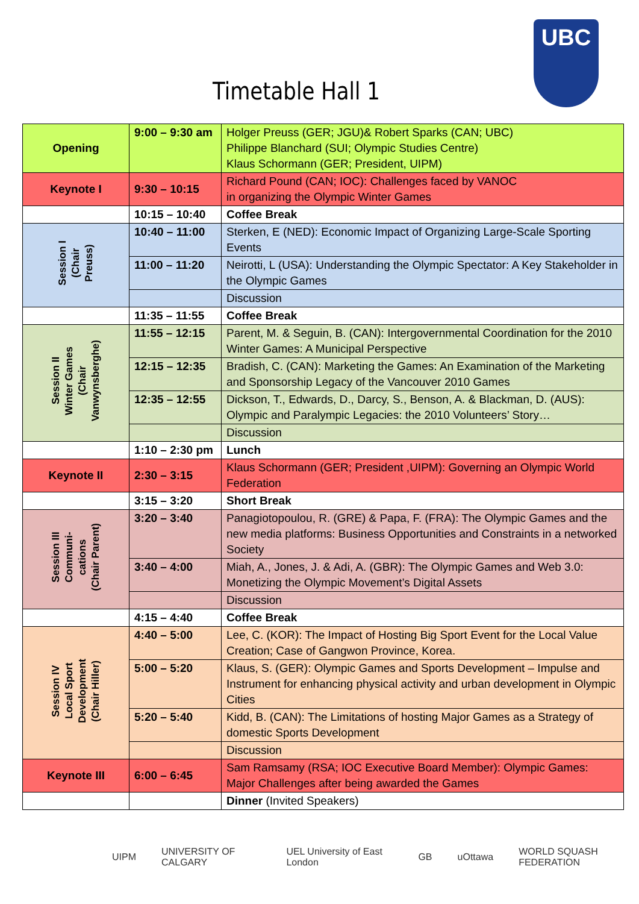Timetable Hall 1
UBC
| Opening | 9:00 – 9:30 am | Holger Preuss (GER; JGU)& Robert Sparks (CAN; UBC) Philippe Blanchard (SUI; Olympic Studies Centre) Klaus Schormann (GER; President, UIPM) |
| Keynote I | 9:30 – 10:15 | Richard Pound (CAN; IOC): Challenges faced by VANOC in organizing the Olympic Winter Games |
| | 10:15 – 10:40 | Coffee Break |
| Session I (Chair Preuss) | 10:40 – 11:00 | Sterken, E (NED): Economic Impact of Organizing Large-Scale Sporting Events |
| | 11:00 – 11:20 | Neirotti, L (USA): Understanding the Olympic Spectator: A Key Stakeholder in the Olympic Games |
| | | Discussion |
| | 11:35 – 11:55 | Coffee Break |
| Session II Winter Games (Chair Vanwynsberghe) | 11:55 – 12:15 | Parent, M. & Seguin, B. (CAN): Intergovernmental Coordination for the 2010 Winter Games: A Municipal Perspective |
| | 12:15 – 12:35 | Bradish, C. (CAN): Marketing the Games: An Examination of the Marketing and Sponsorship Legacy of the Vancouver 2010 Games |
| | 12:35 – 12:55 | Dickson, T., Edwards, D., Darcy, S., Benson, A. & Blackman, D. (AUS): Olympic and Paralympic Legacies: the 2010 Volunteers’ Story… |
| | | Discussion |
| | 1:10 – 2:30 pm | Lunch |
| Keynote II | 2:30 – 3:15 | Klaus Schormann (GER; President ,UIPM): Governing an Olympic World Federation |
| | 3:15 – 3:20 | Short Break |
| Session III Communi- cations (Chair Parent) | 3:20 – 3:40 | Panagiotopoulou, R. (GRE) & Papa, F. (FRA): The Olympic Games and the new media platforms: Business Opportunities and Constraints in a networked Society |
| | 3:40 – 4:00 | Miah, A., Jones, J. & Adi, A. (GBR): The Olympic Games and Web 3.0: Monetizing the Olympic Movement’s Digital Assets |
| | | Discussion |
| | 4:15 – 4:40 | Coffee Break |
| Session IV Local Sport Development (Chair Hiller) | 4:40 – 5:00 | Lee, C. (KOR): The Impact of Hosting Big Sport Event for the Local Value Creation; Case of Gangwon Province, Korea. |
| | 5:00 – 5:20 | Klaus, S. (GER): Olympic Games and Sports Development – Impulse and Instrument for enhancing physical activity and urban development in Olympic Cities |
| | 5:20 – 5:40 | Kidd, B. (CAN): The Limitations of hosting Major Games as a Strategy of domestic Sports Development |
| | | Discussion |
| Keynote III | 6:00 – 6:45 | Sam Ramsamy (RSA; IOC Executive Board Member): Olympic Games: Major Challenges after being awarded the Games |
| | | Dinner (Invited Speakers) |
UIPM UNIVERSITY OF CALGARY UEL University of East London GB uOttawa WORLD SQUASH FEDERATION